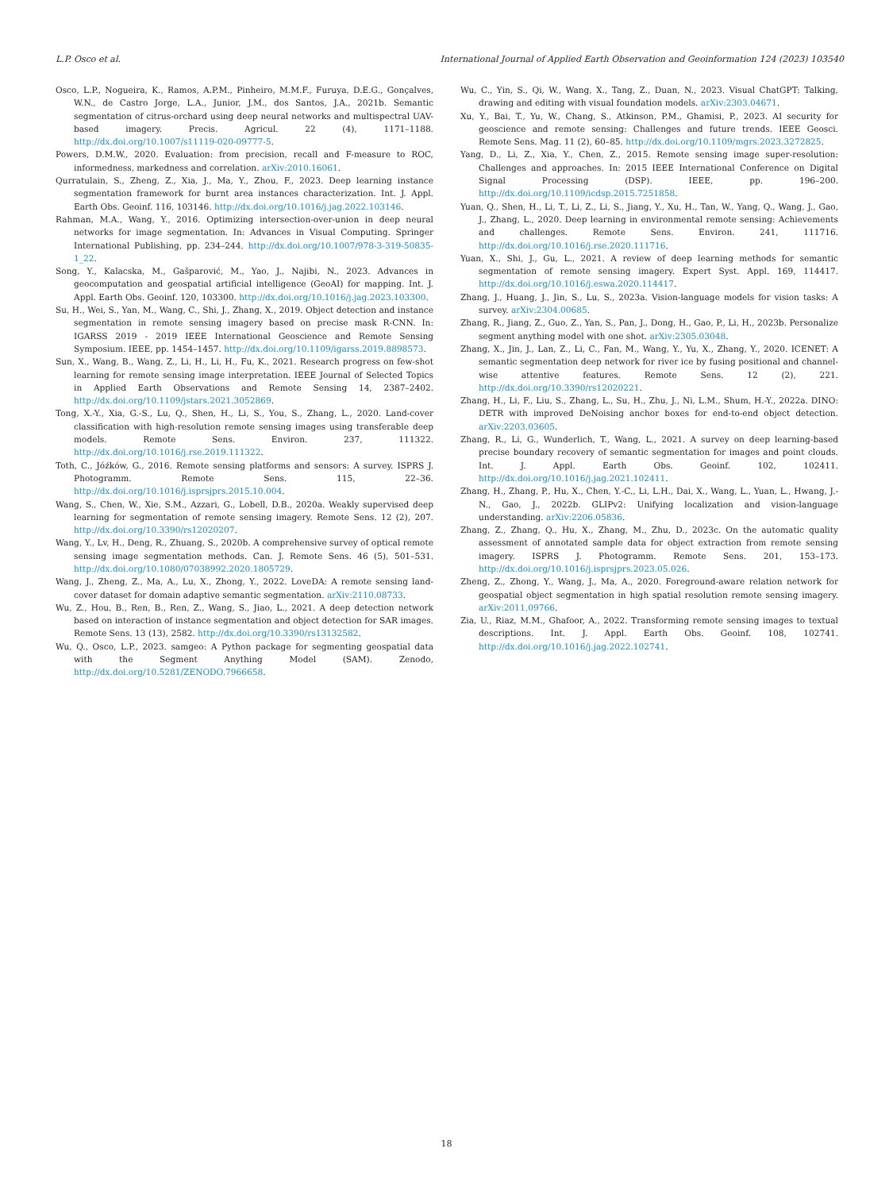L.P. Osco et al. International Journal of Applied Earth Observation and Geoinformation 124 (2023) 103540
Osco, L.P., Nogueira, K., Ramos, A.P.M., Pinheiro, M.M.F., Furuya, D.E.G., Gonçalves, W.N., de Castro Jorge, L.A., Junior, J.M., dos Santos, J.A., 2021b. Semantic segmentation of citrus-orchard using deep neural networks and multispectral UAV-based imagery. Precis. Agricul. 22 (4), 1171–1188. http://dx.doi.org/10.1007/s11119-020-09777-5.
Powers, D.M.W., 2020. Evaluation: from precision, recall and F-measure to ROC, informedness, markedness and correlation. arXiv:2010.16061.
Qurratulain, S., Zheng, Z., Xia, J., Ma, Y., Zhou, F., 2023. Deep learning instance segmentation framework for burnt area instances characterization. Int. J. Appl. Earth Obs. Geoinf. 116, 103146. http://dx.doi.org/10.1016/j.jag.2022.103146.
Rahman, M.A., Wang, Y., 2016. Optimizing intersection-over-union in deep neural networks for image segmentation. In: Advances in Visual Computing. Springer International Publishing, pp. 234–244. http://dx.doi.org/10.1007/978-3-319-50835-1_22.
Song, Y., Kalacska, M., Gašparović, M., Yao, J., Najibi, N., 2023. Advances in geocomputation and geospatial artificial intelligence (GeoAI) for mapping. Int. J. Appl. Earth Obs. Geoinf. 120, 103300. http://dx.doi.org/10.1016/j.jag.2023.103300.
Su, H., Wei, S., Yan, M., Wang, C., Shi, J., Zhang, X., 2019. Object detection and instance segmentation in remote sensing imagery based on precise mask R-CNN. In: IGARSS 2019 - 2019 IEEE International Geoscience and Remote Sensing Symposium. IEEE, pp. 1454–1457. http://dx.doi.org/10.1109/igarss.2019.8898573.
Sun, X., Wang, B., Wang, Z., Li, H., Li, H., Fu, K., 2021. Research progress on few-shot learning for remote sensing image interpretation. IEEE Journal of Selected Topics in Applied Earth Observations and Remote Sensing 14, 2387–2402. http://dx.doi.org/10.1109/jstars.2021.3052869.
Tong, X.-Y., Xia, G.-S., Lu, Q., Shen, H., Li, S., You, S., Zhang, L., 2020. Land-cover classification with high-resolution remote sensing images using transferable deep models. Remote Sens. Environ. 237, 111322. http://dx.doi.org/10.1016/j.rse.2019.111322.
Toth, C., Jóźków, G., 2016. Remote sensing platforms and sensors: A survey. ISPRS J. Photogramm. Remote Sens. 115, 22–36. http://dx.doi.org/10.1016/j.isprsjprs.2015.10.004.
Wang, S., Chen, W., Xie, S.M., Azzari, G., Lobell, D.B., 2020a. Weakly supervised deep learning for segmentation of remote sensing imagery. Remote Sens. 12 (2), 207. http://dx.doi.org/10.3390/rs12020207.
Wang, Y., Lv, H., Deng, R., Zhuang, S., 2020b. A comprehensive survey of optical remote sensing image segmentation methods. Can. J. Remote Sens. 46 (5), 501–531. http://dx.doi.org/10.1080/07038992.2020.1805729.
Wang, J., Zheng, Z., Ma, A., Lu, X., Zhong, Y., 2022. LoveDA: A remote sensing land-cover dataset for domain adaptive semantic segmentation. arXiv:2110.08733.
Wu, Z., Hou, B., Ren, B., Ren, Z., Wang, S., Jiao, L., 2021. A deep detection network based on interaction of instance segmentation and object detection for SAR images. Remote Sens. 13 (13), 2582. http://dx.doi.org/10.3390/rs13132582.
Wu, Q., Osco, L.P., 2023. samgeo: A Python package for segmenting geospatial data with the Segment Anything Model (SAM). Zenodo, http://dx.doi.org/10.5281/ZENODO.7966658.
Wu, C., Yin, S., Qi, W., Wang, X., Tang, Z., Duan, N., 2023. Visual ChatGPT: Talking, drawing and editing with visual foundation models. arXiv:2303.04671.
Xu, Y., Bai, T., Yu, W., Chang, S., Atkinson, P.M., Ghamisi, P., 2023. AI security for geoscience and remote sensing: Challenges and future trends. IEEE Geosci. Remote Sens. Mag. 11 (2), 60–85. http://dx.doi.org/10.1109/mgrs.2023.3272825.
Yang, D., Li, Z., Xia, Y., Chen, Z., 2015. Remote sensing image super-resolution: Challenges and approaches. In: 2015 IEEE International Conference on Digital Signal Processing (DSP). IEEE, pp. 196–200. http://dx.doi.org/10.1109/icdsp.2015.7251858.
Yuan, Q., Shen, H., Li, T., Li, Z., Li, S., Jiang, Y., Xu, H., Tan, W., Yang, Q., Wang, J., Gao, J., Zhang, L., 2020. Deep learning in environmental remote sensing: Achievements and challenges. Remote Sens. Environ. 241, 111716. http://dx.doi.org/10.1016/j.rse.2020.111716.
Yuan, X., Shi, J., Gu, L., 2021. A review of deep learning methods for semantic segmentation of remote sensing imagery. Expert Syst. Appl. 169, 114417. http://dx.doi.org/10.1016/j.eswa.2020.114417.
Zhang, J., Huang, J., Jin, S., Lu, S., 2023a. Vision-language models for vision tasks: A survey. arXiv:2304.00685.
Zhang, R., Jiang, Z., Guo, Z., Yan, S., Pan, J., Dong, H., Gao, P., Li, H., 2023b. Personalize segment anything model with one shot. arXiv:2305.03048.
Zhang, X., Jin, J., Lan, Z., Li, C., Fan, M., Wang, Y., Yu, X., Zhang, Y., 2020. ICENET: A semantic segmentation deep network for river ice by fusing positional and channel-wise attentive features. Remote Sens. 12 (2), 221. http://dx.doi.org/10.3390/rs12020221.
Zhang, H., Li, F., Liu, S., Zhang, L., Su, H., Zhu, J., Ni, L.M., Shum, H.-Y., 2022a. DINO: DETR with improved DeNoising anchor boxes for end-to-end object detection. arXiv:2203.03605.
Zhang, R., Li, G., Wunderlich, T., Wang, L., 2021. A survey on deep learning-based precise boundary recovery of semantic segmentation for images and point clouds. Int. J. Appl. Earth Obs. Geoinf. 102, 102411. http://dx.doi.org/10.1016/j.jag.2021.102411.
Zhang, H., Zhang, P., Hu, X., Chen, Y.-C., Li, L.H., Dai, X., Wang, L., Yuan, L., Hwang, J.-N., Gao, J., 2022b. GLIPv2: Unifying localization and vision-language understanding. arXiv:2206.05836.
Zhang, Z., Zhang, Q., Hu, X., Zhang, M., Zhu, D., 2023c. On the automatic quality assessment of annotated sample data for object extraction from remote sensing imagery. ISPRS J. Photogramm. Remote Sens. 201, 153–173. http://dx.doi.org/10.1016/j.isprsjprs.2023.05.026.
Zheng, Z., Zhong, Y., Wang, J., Ma, A., 2020. Foreground-aware relation network for geospatial object segmentation in high spatial resolution remote sensing imagery. arXiv:2011.09766.
Zia, U., Riaz, M.M., Ghafoor, A., 2022. Transforming remote sensing images to textual descriptions. Int. J. Appl. Earth Obs. Geoinf. 108, 102741. http://dx.doi.org/10.1016/j.jag.2022.102741.
18